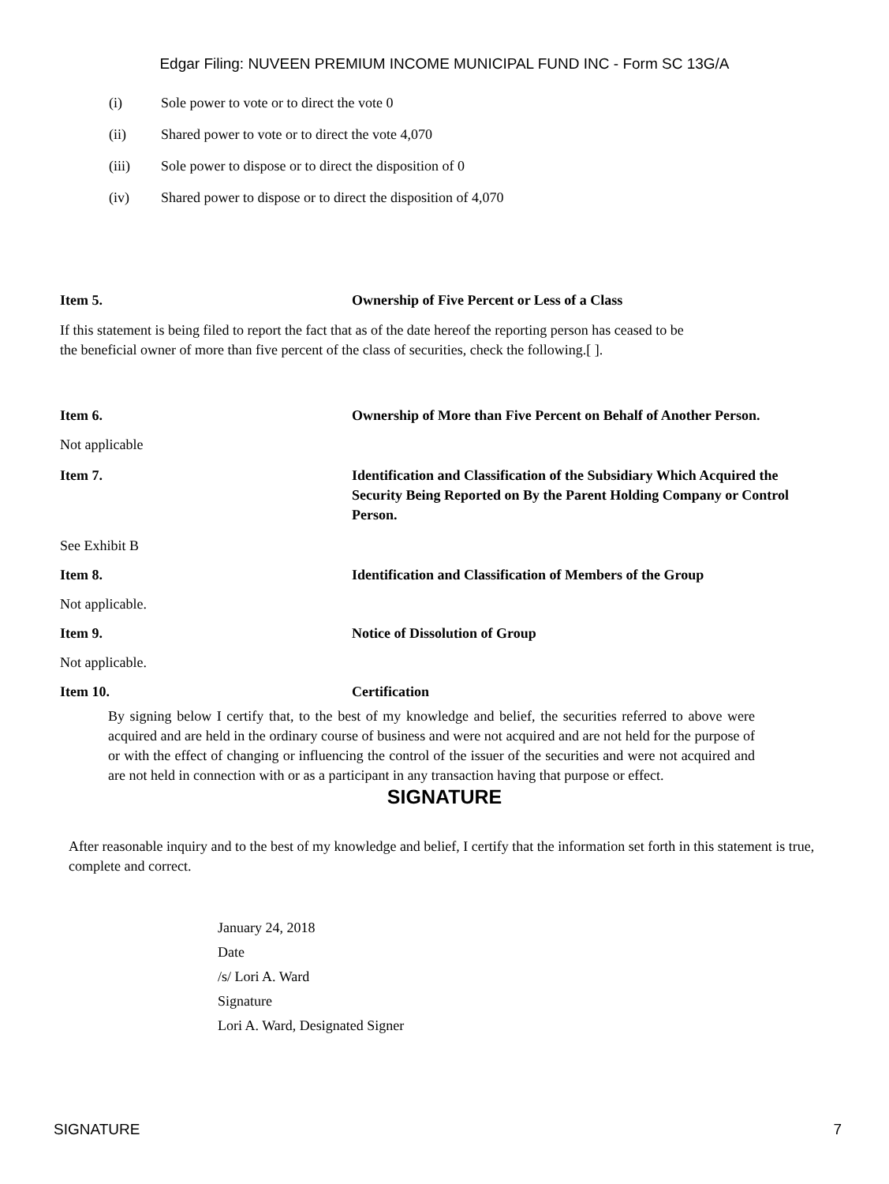Edgar Filing: NUVEEN PREMIUM INCOME MUNICIPAL FUND INC - Form SC 13G/A
(i) Sole power to vote or to direct the vote 0
(ii) Shared power to vote or to direct the vote 4,070
(iii) Sole power to dispose or to direct the disposition of 0
(iv) Shared power to dispose or to direct the disposition of 4,070
Item 5. Ownership of Five Percent or Less of a Class
If this statement is being filed to report the fact that as of the date hereof the reporting person has ceased to be the beneficial owner of more than five percent of the class of securities, check the following.[ ].
Item 6.
Ownership of More than Five Percent on Behalf of Another Person.
Not applicable
Item 7. Identification and Classification of the Subsidiary Which Acquired the Security Being Reported on By the Parent Holding Company or Control Person.
See Exhibit B
Item 8. Identification and Classification of Members of the Group
Not applicable.
Item 9. Notice of Dissolution of Group
Not applicable.
Item 10. Certification
By signing below I certify that, to the best of my knowledge and belief, the securities referred to above were acquired and are held in the ordinary course of business and were not acquired and are not held for the purpose of or with the effect of changing or influencing the control of the issuer of the securities and were not acquired and are not held in connection with or as a participant in any transaction having that purpose or effect.
SIGNATURE
After reasonable inquiry and to the best of my knowledge and belief, I certify that the information set forth in this statement is true, complete and correct.
January 24, 2018
Date
/s/ Lori A. Ward
Signature
Lori A. Ward, Designated Signer
SIGNATURE 7